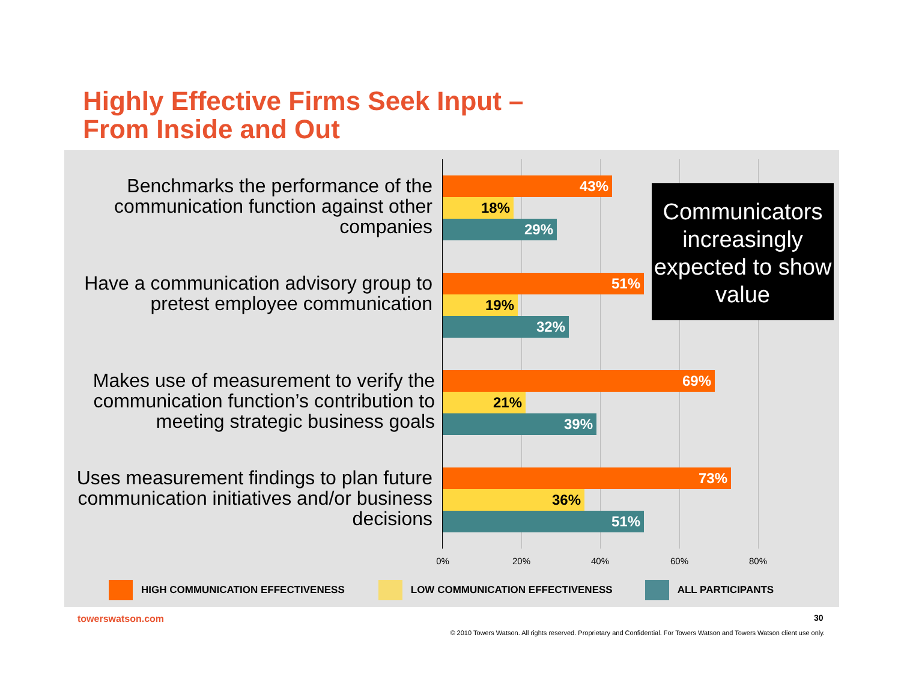Highly Effective Firms Seek Input –
From Inside and Out
Benchmarks the performance of the communication function against other companies
43%
18%
29%
Have a communication advisory group to pretest employee communication
51%
19%
32%
Makes use of measurement to verify the communication function’s contribution to meeting strategic business goals
69%
21%
39%
Uses measurement findings to plan future communication initiatives and/or business decisions
73%
36%
51%
0% 20% 40% 60% 80%
Communicators increasingly expected to show value
HIGH COMMUNICATION EFFECTIVENESS
LOW COMMUNICATION EFFECTIVENESS
ALL PARTICIPANTS
towerswatson.com 30
© 2010 Towers Watson. All rights reserved. Proprietary and Confidential. For Towers Watson and Towers Watson client use only.